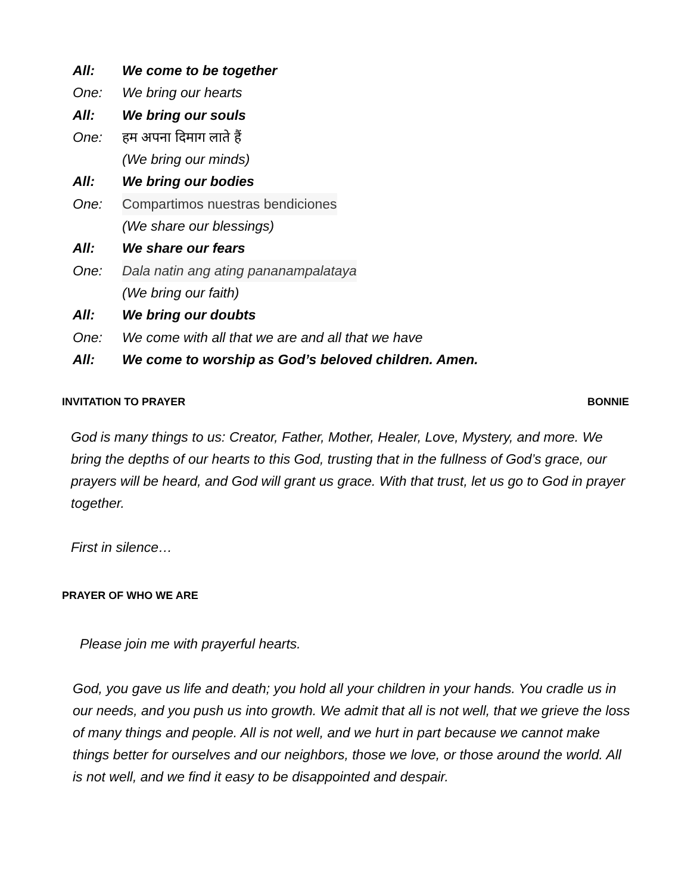All: We come to be together
One: We bring our hearts
All: We bring our souls
One: हम अपना दिमाग लाते हैं
(We bring our minds)
All: We bring our bodies
One: Compartimos nuestras bendiciones
(We share our blessings)
All: We share our fears
One: Dala natin ang ating pananampalataya
(We bring our faith)
All: We bring our doubts
One: We come with all that we are and all that we have
All: We come to worship as God’s beloved children. Amen.
INVITATION TO PRAYER BONNIE
God is many things to us: Creator, Father, Mother, Healer, Love, Mystery, and more. We bring the depths of our hearts to this God, trusting that in the fullness of God’s grace, our prayers will be heard, and God will grant us grace. With that trust, let us go to God in prayer together.
First in silence…
PRAYER OF WHO WE ARE
Please join me with prayerful hearts.
God, you gave us life and death; you hold all your children in your hands. You cradle us in our needs, and you push us into growth. We admit that all is not well, that we grieve the loss of many things and people. All is not well, and we hurt in part because we cannot make things better for ourselves and our neighbors, those we love, or those around the world. All is not well, and we find it easy to be disappointed and despair.